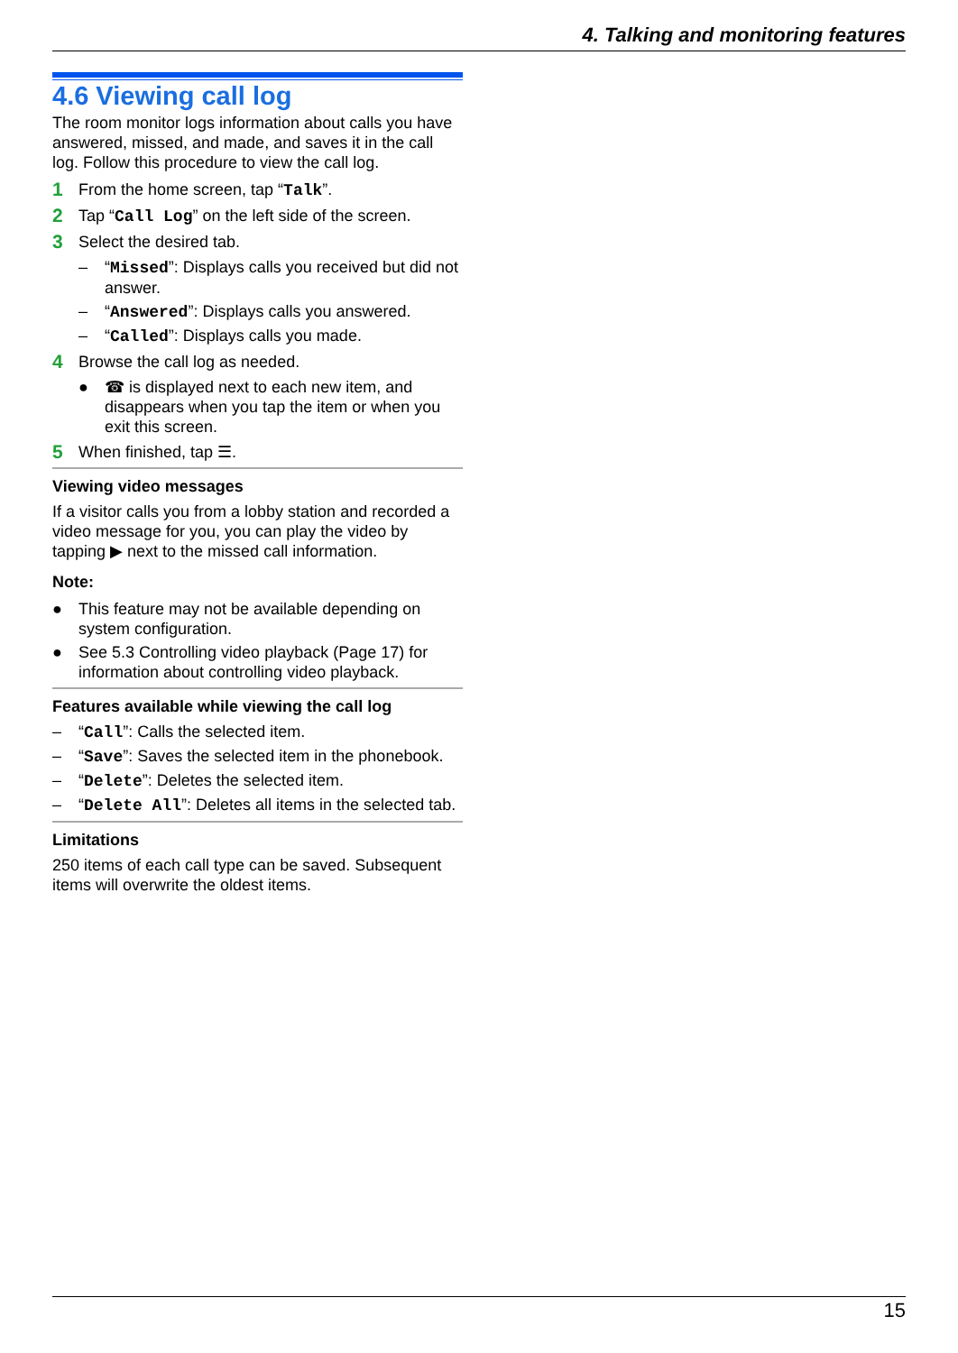4. Talking and monitoring features
4.6 Viewing call log
The room monitor logs information about calls you have answered, missed, and made, and saves it in the call log. Follow this procedure to view the call log.
1 From the home screen, tap “Talk”.
2 Tap “Call Log” on the left side of the screen.
3 Select the desired tab.
– “Missed”: Displays calls you received but did not answer.
– “Answered”: Displays calls you answered.
– “Called”: Displays calls you made.
4 Browse the call log as needed.
● ☎ is displayed next to each new item, and disappears when you tap the item or when you exit this screen.
5 When finished, tap ☰.
Viewing video messages
If a visitor calls you from a lobby station and recorded a video message for you, you can play the video by tapping ▶ next to the missed call information.
Note:
● This feature may not be available depending on system configuration.
● See 5.3 Controlling video playback (Page 17) for information about controlling video playback.
Features available while viewing the call log
– “Call”: Calls the selected item.
– “Save”: Saves the selected item in the phonebook.
– “Delete”: Deletes the selected item.
– “Delete All”: Deletes all items in the selected tab.
Limitations
250 items of each call type can be saved. Subsequent items will overwrite the oldest items.
15